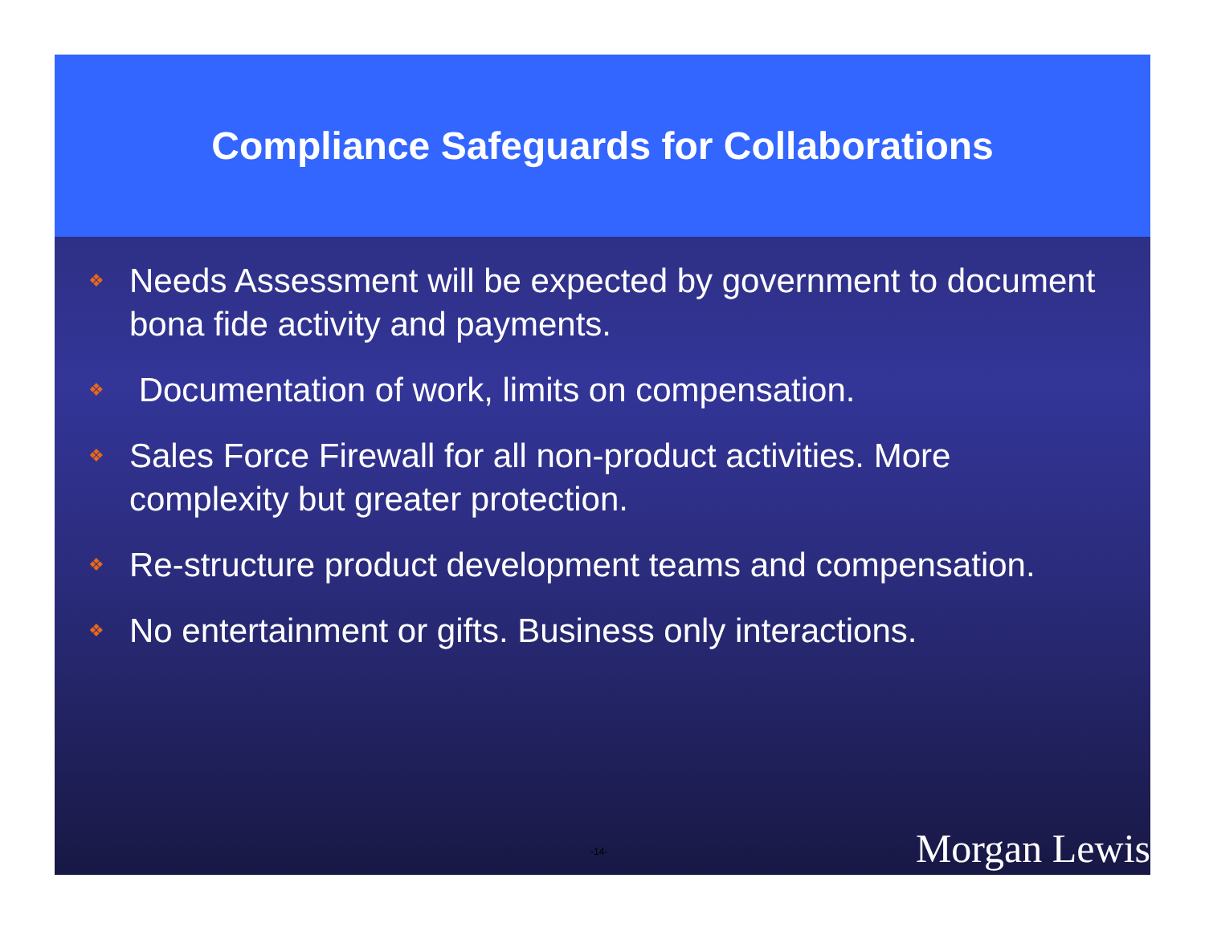Compliance Safeguards for Collaborations
❖ Needs Assessment will be expected by government to document bona fide activity and payments.
❖ Documentation of work, limits on compensation.
❖ Sales Force Firewall for all non-product activities. More complexity but greater protection.
❖ Re-structure product development teams and compensation.
❖ No entertainment or gifts. Business only interactions.
-14- Morgan Lewis